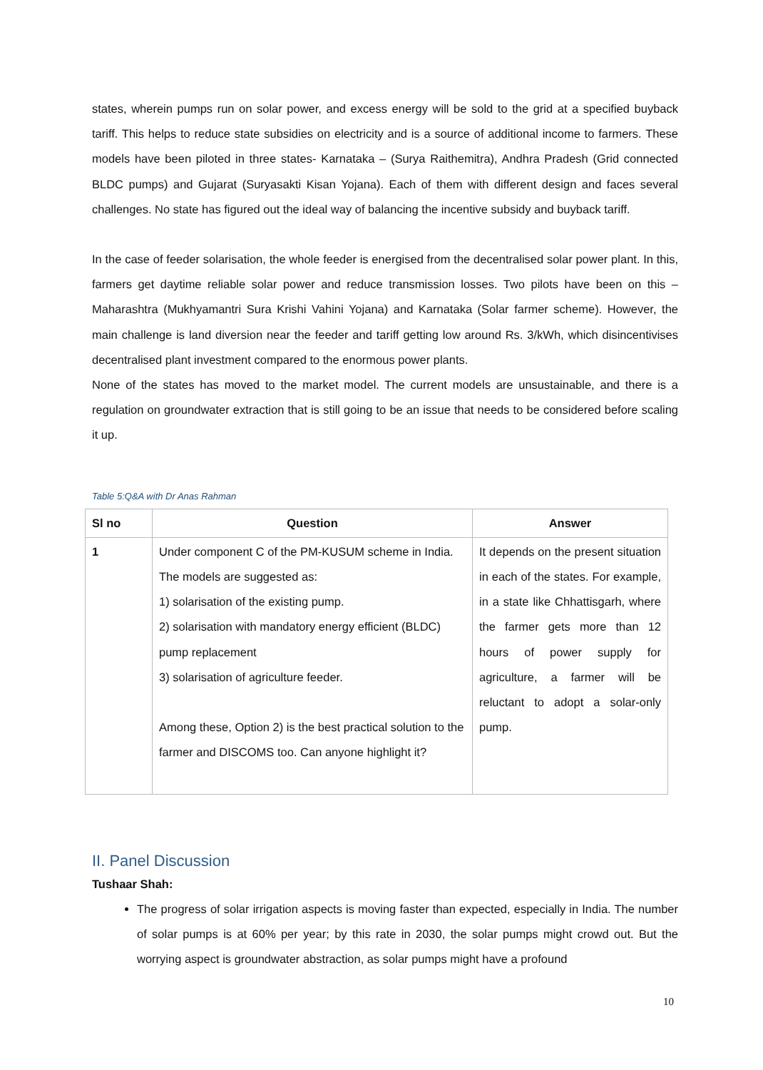states, wherein pumps run on solar power, and excess energy will be sold to the grid at a specified buyback tariff. This helps to reduce state subsidies on electricity and is a source of additional income to farmers. These models have been piloted in three states- Karnataka – (Surya Raithemitra), Andhra Pradesh (Grid connected BLDC pumps) and Gujarat (Suryasakti Kisan Yojana). Each of them with different design and faces several challenges. No state has figured out the ideal way of balancing the incentive subsidy and buyback tariff.
In the case of feeder solarisation, the whole feeder is energised from the decentralised solar power plant. In this, farmers get daytime reliable solar power and reduce transmission losses. Two pilots have been on this – Maharashtra (Mukhyamantri Sura Krishi Vahini Yojana) and Karnataka (Solar farmer scheme). However, the main challenge is land diversion near the feeder and tariff getting low around Rs. 3/kWh, which disincentivises decentralised plant investment compared to the enormous power plants.
None of the states has moved to the market model. The current models are unsustainable, and there is a regulation on groundwater extraction that is still going to be an issue that needs to be considered before scaling it up.
Table 5:Q&A with Dr Anas Rahman
| Sl no | Question | Answer |
| --- | --- | --- |
| 1 | Under component C of the PM-KUSUM scheme in India. The models are suggested as: 1) solarisation of the existing pump. 2) solarisation with mandatory energy efficient (BLDC) pump replacement 3) solarisation of agriculture feeder. Among these, Option 2) is the best practical solution to the farmer and DISCOMS too. Can anyone highlight it? | It depends on the present situation in each of the states. For example, in a state like Chhattisgarh, where the farmer gets more than 12 hours of power supply for agriculture, a farmer will be reluctant to adopt a solar-only pump. |
II. Panel Discussion
Tushaar Shah:
The progress of solar irrigation aspects is moving faster than expected, especially in India. The number of solar pumps is at 60% per year; by this rate in 2030, the solar pumps might crowd out. But the worrying aspect is groundwater abstraction, as solar pumps might have a profound
10